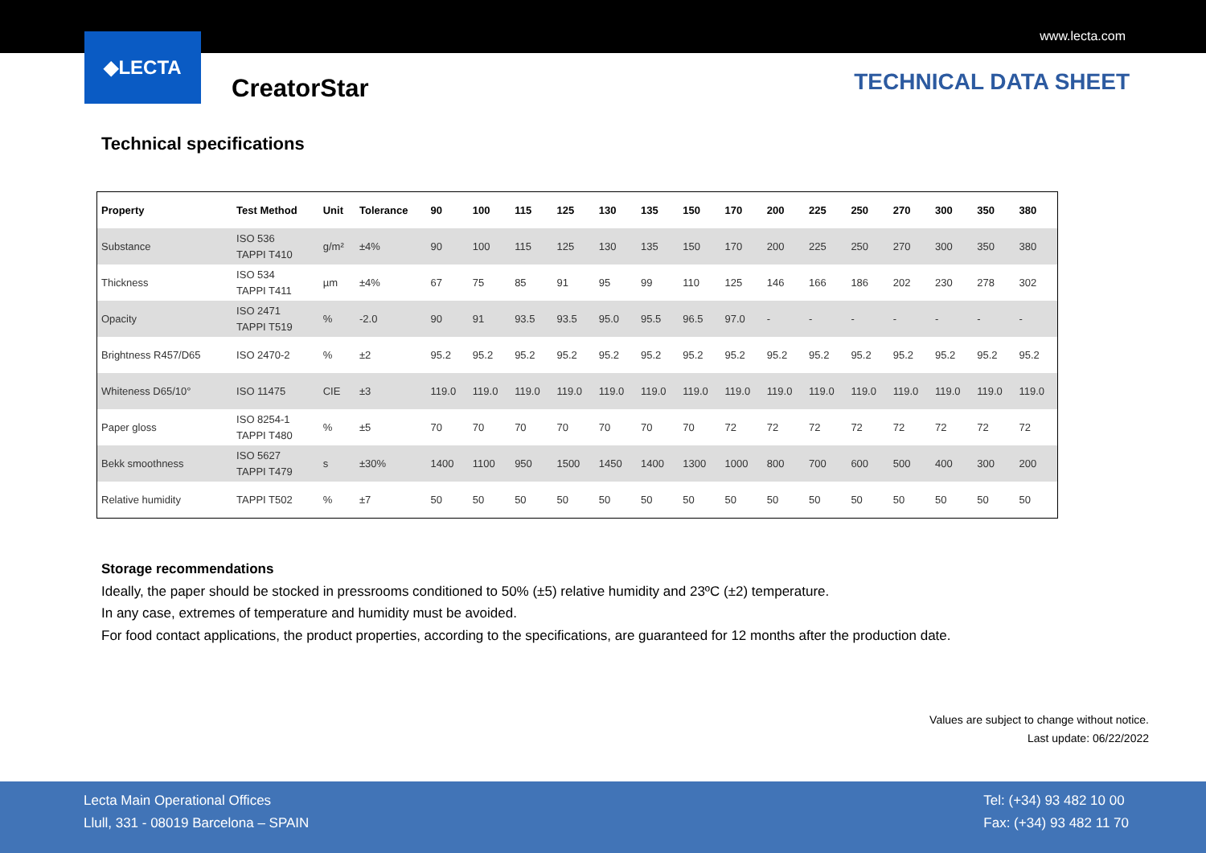www.lecta.com
◆LECTA
CreatorStar
TECHNICAL DATA SHEET
Technical specifications
| Property | Test Method | Unit | Tolerance | 90 | 100 | 115 | 125 | 130 | 135 | 150 | 170 | 200 | 225 | 250 | 270 | 300 | 350 | 380 |
| --- | --- | --- | --- | --- | --- | --- | --- | --- | --- | --- | --- | --- | --- | --- | --- | --- | --- | --- |
| Substance | ISO 536 TAPPI T410 | g/m² | ±4% | 90 | 100 | 115 | 125 | 130 | 135 | 150 | 170 | 200 | 225 | 250 | 270 | 300 | 350 | 380 |
| Thickness | ISO 534 TAPPI T411 | µm | ±4% | 67 | 75 | 85 | 91 | 95 | 99 | 110 | 125 | 146 | 166 | 186 | 202 | 230 | 278 | 302 |
| Opacity | ISO 2471 TAPPI T519 | % | -2.0 | 90 | 91 | 93.5 | 93.5 | 95.0 | 95.5 | 96.5 | 97.0 | - | - | - | - | - | - | - |
| Brightness R457/D65 | ISO 2470-2 | % | ±2 | 95.2 | 95.2 | 95.2 | 95.2 | 95.2 | 95.2 | 95.2 | 95.2 | 95.2 | 95.2 | 95.2 | 95.2 | 95.2 | 95.2 | 95.2 |
| Whiteness D65/10° | ISO 11475 | CIE | ±3 | 119.0 | 119.0 | 119.0 | 119.0 | 119.0 | 119.0 | 119.0 | 119.0 | 119.0 | 119.0 | 119.0 | 119.0 | 119.0 | 119.0 | 119.0 |
| Paper gloss | ISO 8254-1 TAPPI T480 | % | ±5 | 70 | 70 | 70 | 70 | 70 | 70 | 70 | 72 | 72 | 72 | 72 | 72 | 72 | 72 | 72 |
| Bekk smoothness | ISO 5627 TAPPI T479 | s | ±30% | 1400 | 1100 | 950 | 1500 | 1450 | 1400 | 1300 | 1000 | 800 | 700 | 600 | 500 | 400 | 300 | 200 |
| Relative humidity | TAPPI T502 | % | ±7 | 50 | 50 | 50 | 50 | 50 | 50 | 50 | 50 | 50 | 50 | 50 | 50 | 50 | 50 | 50 |
Storage recommendations
Ideally, the paper should be stocked in pressrooms conditioned to 50% (±5) relative humidity and 23ºC (±2) temperature.
In any case, extremes of temperature and humidity must be avoided.
For food contact applications, the product properties, according to the specifications, are guaranteed for 12 months after the production date.
Values are subject to change without notice.
Last update: 06/22/2022
Lecta Main Operational Offices
Llull, 331 - 08019 Barcelona – SPAIN
Tel: (+34) 93 482 10 00
Fax: (+34) 93 482 11 70